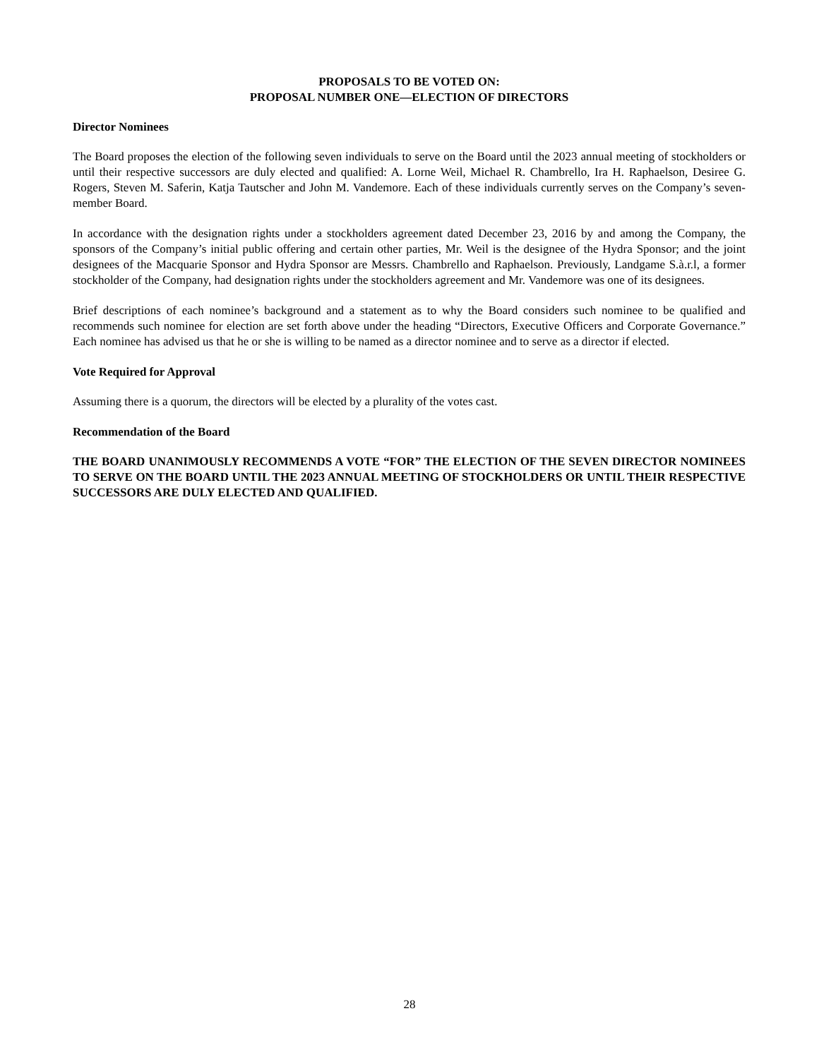PROPOSALS TO BE VOTED ON:
PROPOSAL NUMBER ONE—ELECTION OF DIRECTORS
Director Nominees
The Board proposes the election of the following seven individuals to serve on the Board until the 2023 annual meeting of stockholders or until their respective successors are duly elected and qualified: A. Lorne Weil, Michael R. Chambrello, Ira H. Raphaelson, Desiree G. Rogers, Steven M. Saferin, Katja Tautscher and John M. Vandemore. Each of these individuals currently serves on the Company’s seven-member Board.
In accordance with the designation rights under a stockholders agreement dated December 23, 2016 by and among the Company, the sponsors of the Company’s initial public offering and certain other parties, Mr. Weil is the designee of the Hydra Sponsor; and the joint designees of the Macquarie Sponsor and Hydra Sponsor are Messrs. Chambrello and Raphaelson. Previously, Landgame S.à.r.l, a former stockholder of the Company, had designation rights under the stockholders agreement and Mr. Vandemore was one of its designees.
Brief descriptions of each nominee’s background and a statement as to why the Board considers such nominee to be qualified and recommends such nominee for election are set forth above under the heading “Directors, Executive Officers and Corporate Governance.” Each nominee has advised us that he or she is willing to be named as a director nominee and to serve as a director if elected.
Vote Required for Approval
Assuming there is a quorum, the directors will be elected by a plurality of the votes cast.
Recommendation of the Board
THE BOARD UNANIMOUSLY RECOMMENDS A VOTE “FOR” THE ELECTION OF THE SEVEN DIRECTOR NOMINEES TO SERVE ON THE BOARD UNTIL THE 2023 ANNUAL MEETING OF STOCKHOLDERS OR UNTIL THEIR RESPECTIVE SUCCESSORS ARE DULY ELECTED AND QUALIFIED.
28